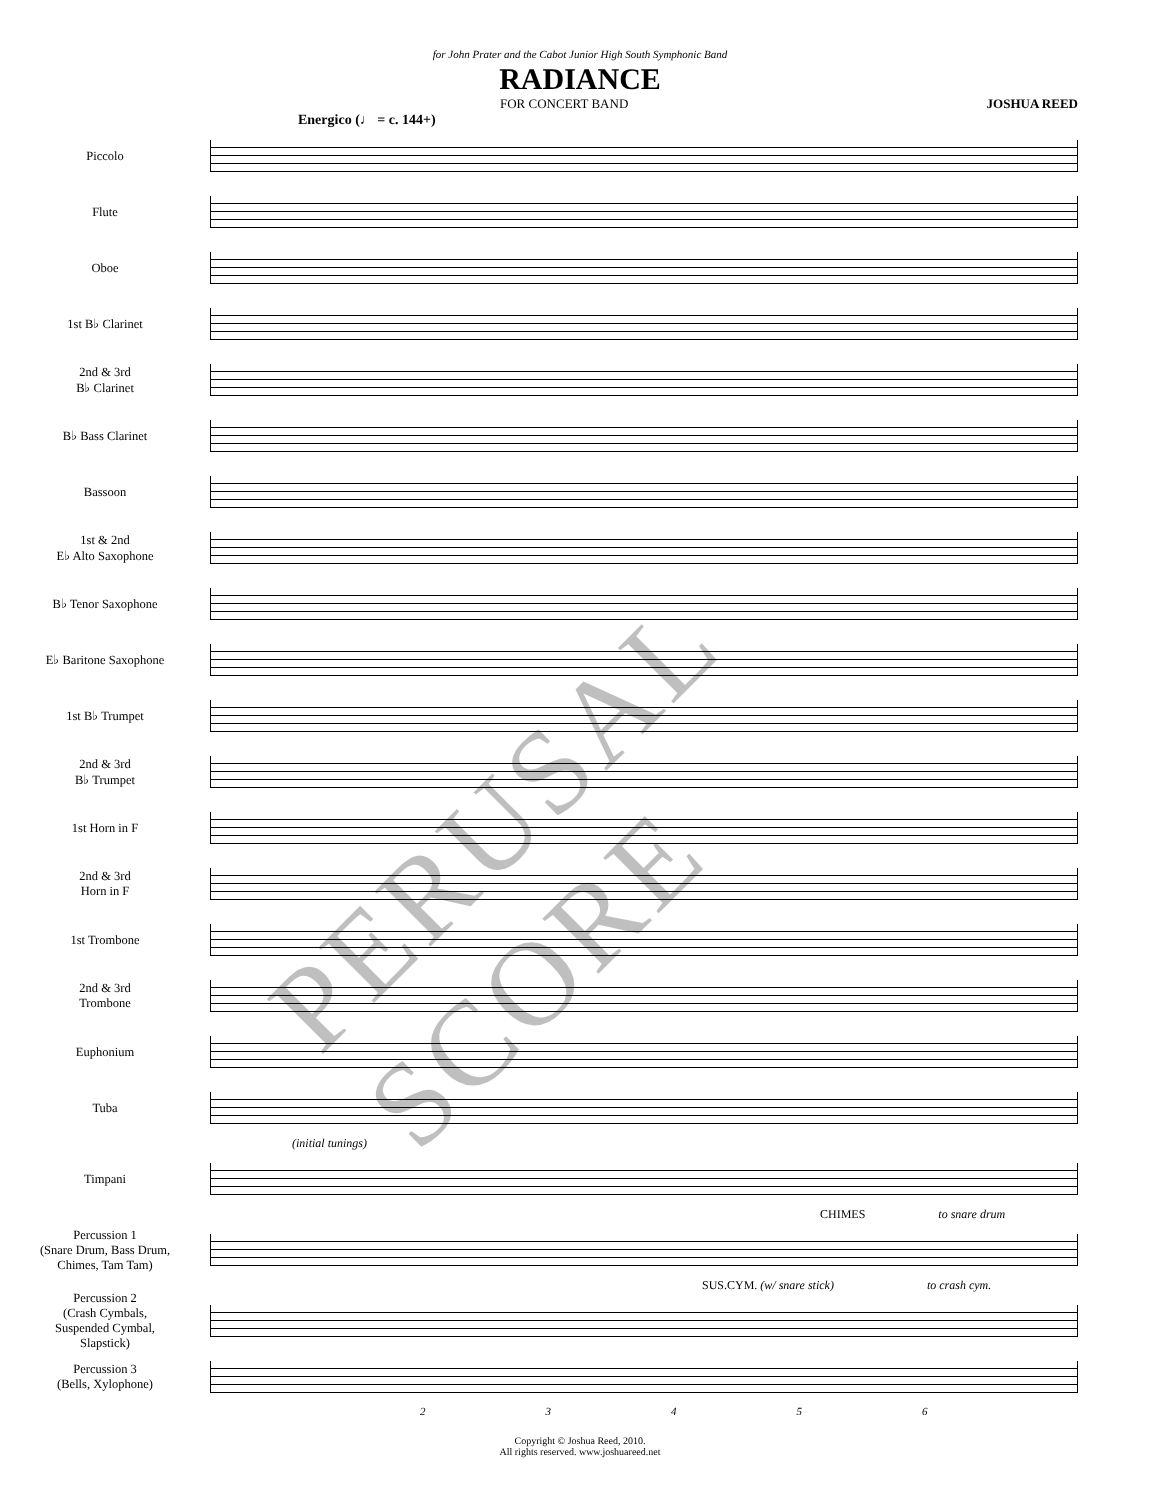for John Prater and the Cabot Junior High South Symphonic Band
RADIANCE
FOR CONCERT BAND JOSHUA REED
Energico (♩ = c. 144+)
Piccolo
Flute
Oboe
1st B♭ Clarinet
2nd & 3rd
B♭ Clarinet
B♭ Bass Clarinet
Bassoon
1st & 2nd
E♭ Alto Saxophone
B♭ Tenor Saxophone
E♭ Baritone Saxophone
1st B♭ Trumpet
2nd & 3rd
B♭ Trumpet
1st Horn in F
2nd & 3rd
Horn in F
1st Trombone
2nd & 3rd
Trombone
Euphonium
Tuba
(initial tunings)
Timpani
CHIMES to snare drum
Percussion 1
(Snare Drum, Bass Drum,
Chimes, Tam Tam)
SUS.CYM. (w/ snare stick) to crash cym.
Percussion 2
(Crash Cymbals,
Suspended Cymbal,
Slapstick)
Percussion 3
(Bells, Xylophone)
23456
Copyright © Joshua Reed, 2010.
All rights reserved. www.joshuareed.net
PERUSAL SCORE